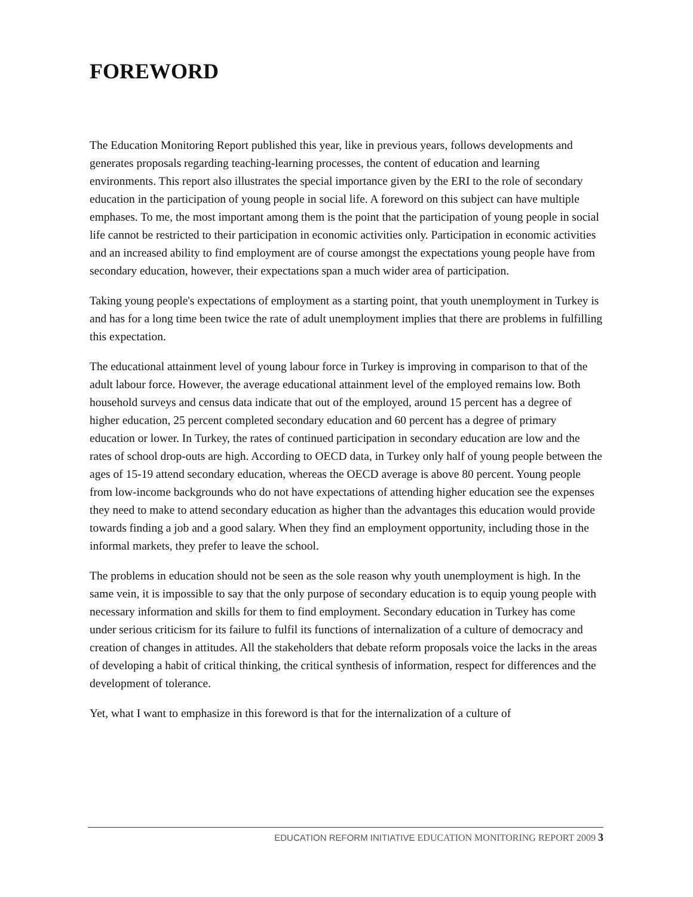FOREWORD
The Education Monitoring Report published this year, like in previous years, follows developments and generates proposals regarding teaching-learning processes, the content of education and learning environments. This report also illustrates the special importance given by the ERI to the role of secondary education in the participation of young people in social life. A foreword on this subject can have multiple emphases. To me, the most important among them is the point that the participation of young people in social life cannot be restricted to their participation in economic activities only. Participation in economic activities and an increased ability to find employment are of course amongst the expectations young people have from secondary education, however, their expectations span a much wider area of participation.
Taking young people's expectations of employment as a starting point, that youth unemployment in Turkey is and has for a long time been twice the rate of adult unemployment implies that there are problems in fulfilling this expectation.
The educational attainment level of young labour force in Turkey is improving in comparison to that of the adult labour force. However, the average educational attainment level of the employed remains low. Both household surveys and census data indicate that out of the employed, around 15 percent has a degree of higher education, 25 percent completed secondary education and 60 percent has a degree of primary education or lower. In Turkey, the rates of continued participation in secondary education are low and the rates of school drop-outs are high. According to OECD data, in Turkey only half of young people between the ages of 15-19 attend secondary education, whereas the OECD average is above 80 percent. Young people from low-income backgrounds who do not have expectations of attending higher education see the expenses they need to make to attend secondary education as higher than the advantages this education would provide towards finding a job and a good salary. When they find an employment opportunity, including those in the informal markets, they prefer to leave the school.
The problems in education should not be seen as the sole reason why youth unemployment is high. In the same vein, it is impossible to say that the only purpose of secondary education is to equip young people with necessary information and skills for them to find employment. Secondary education in Turkey has come under serious criticism for its failure to fulfil its functions of internalization of a culture of democracy and creation of changes in attitudes. All the stakeholders that debate reform proposals voice the lacks in the areas of developing a habit of critical thinking, the critical synthesis of information, respect for differences and the development of tolerance.
Yet, what I want to emphasize in this foreword is that for the internalization of a culture of
EDUCATION REFORM INITIATIVE EDUCATION MONITORING REPORT 2009 3